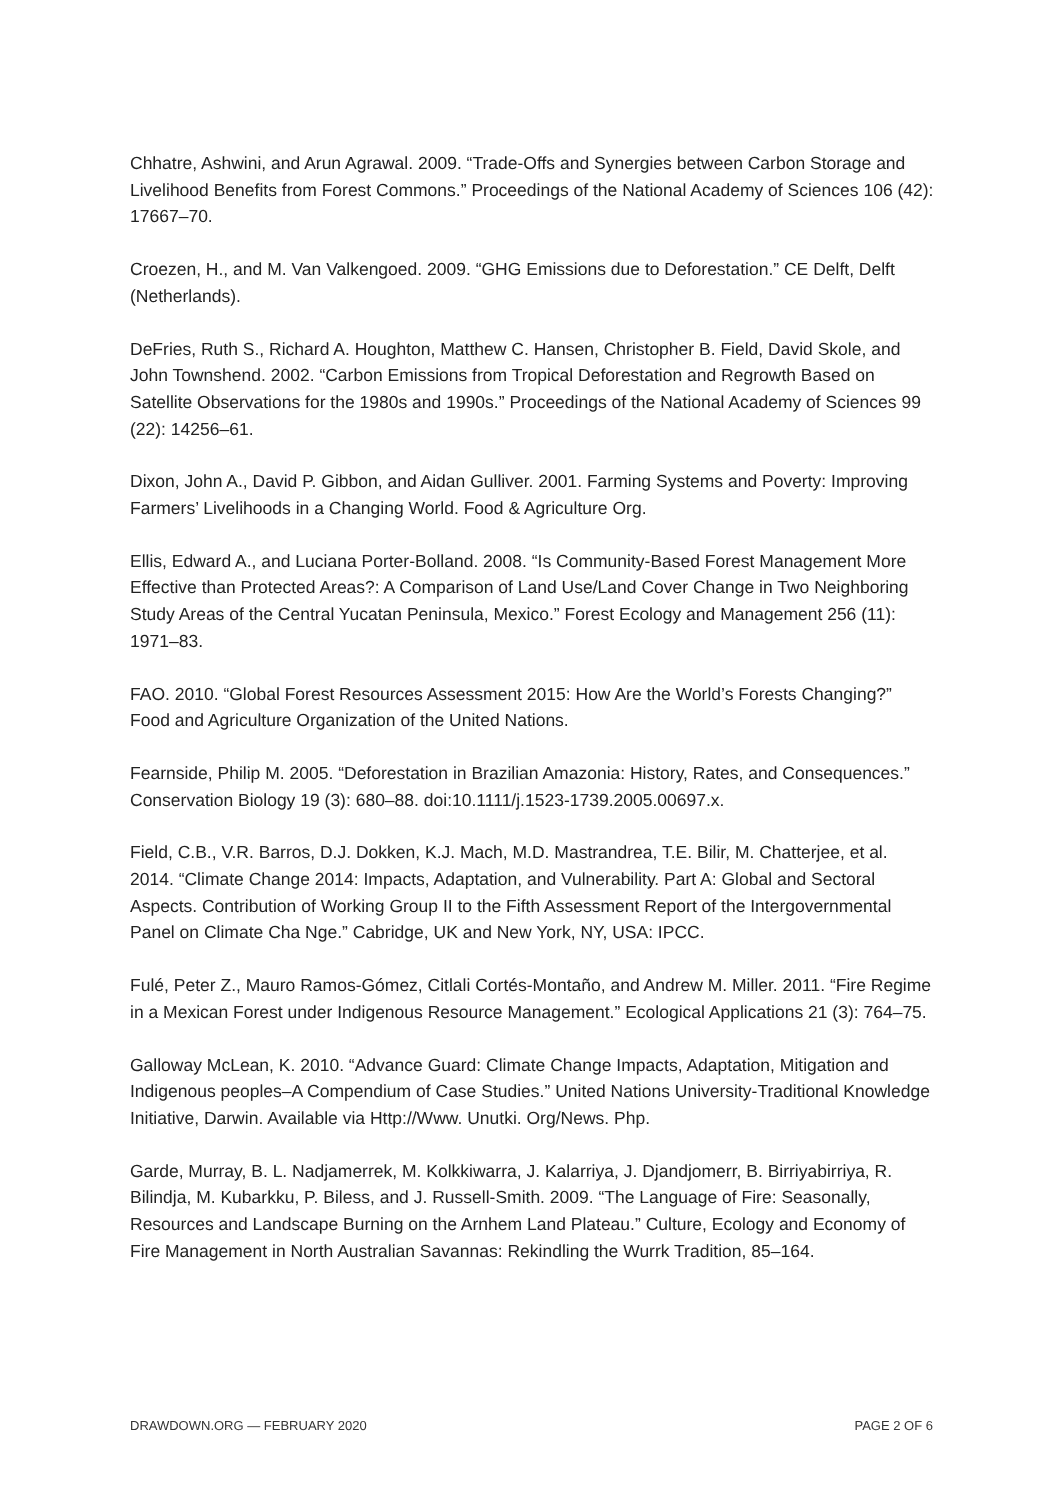Chhatre, Ashwini, and Arun Agrawal. 2009. “Trade-Offs and Synergies between Carbon Storage and Livelihood Benefits from Forest Commons.” Proceedings of the National Academy of Sciences 106 (42): 17667–70.
Croezen, H., and M. Van Valkengoed. 2009. “GHG Emissions due to Deforestation.” CE Delft, Delft (Netherlands).
DeFries, Ruth S., Richard A. Houghton, Matthew C. Hansen, Christopher B. Field, David Skole, and John Townshend. 2002. “Carbon Emissions from Tropical Deforestation and Regrowth Based on Satellite Observations for the 1980s and 1990s.” Proceedings of the National Academy of Sciences 99 (22): 14256–61.
Dixon, John A., David P. Gibbon, and Aidan Gulliver. 2001. Farming Systems and Poverty: Improving Farmers’ Livelihoods in a Changing World. Food & Agriculture Org.
Ellis, Edward A., and Luciana Porter-Bolland. 2008. “Is Community-Based Forest Management More Effective than Protected Areas?: A Comparison of Land Use/Land Cover Change in Two Neighboring Study Areas of the Central Yucatan Peninsula, Mexico.” Forest Ecology and Management 256 (11): 1971–83.
FAO. 2010. “Global Forest Resources Assessment 2015: How Are the World’s Forests Changing?” Food and Agriculture Organization of the United Nations.
Fearnside, Philip M. 2005. “Deforestation in Brazilian Amazonia: History, Rates, and Consequences.” Conservation Biology 19 (3): 680–88. doi:10.1111/j.1523-1739.2005.00697.x.
Field, C.B., V.R. Barros, D.J. Dokken, K.J. Mach, M.D. Mastrandrea, T.E. Bilir, M. Chatterjee, et al. 2014. “Climate Change 2014: Impacts, Adaptation, and Vulnerability. Part A: Global and Sectoral Aspects. Contribution of Working Group II to the Fifth Assessment Report of the Intergovernmental Panel on Climate Cha Nge.” Cabridge, UK and New York, NY, USA: IPCC.
Fulé, Peter Z., Mauro Ramos-Gómez, Citlali Cortés-Montaño, and Andrew M. Miller. 2011. “Fire Regime in a Mexican Forest under Indigenous Resource Management.” Ecological Applications 21 (3): 764–75.
Galloway McLean, K. 2010. “Advance Guard: Climate Change Impacts, Adaptation, Mitigation and Indigenous peoples–A Compendium of Case Studies.” United Nations University-Traditional Knowledge Initiative, Darwin. Available via Http://Www. Unutki. Org/News. Php.
Garde, Murray, B. L. Nadjamerrek, M. Kolkkiwarra, J. Kalarriya, J. Djandjomerr, B. Birriyabirriya, R. Bilindja, M. Kubarkku, P. Biless, and J. Russell-Smith. 2009. “The Language of Fire: Seasonally, Resources and Landscape Burning on the Arnhem Land Plateau.” Culture, Ecology and Economy of Fire Management in North Australian Savannas: Rekindling the Wurrk Tradition, 85–164.
DRAWDOWN.ORG — FEBRUARY 2020 PAGE 2 OF 6